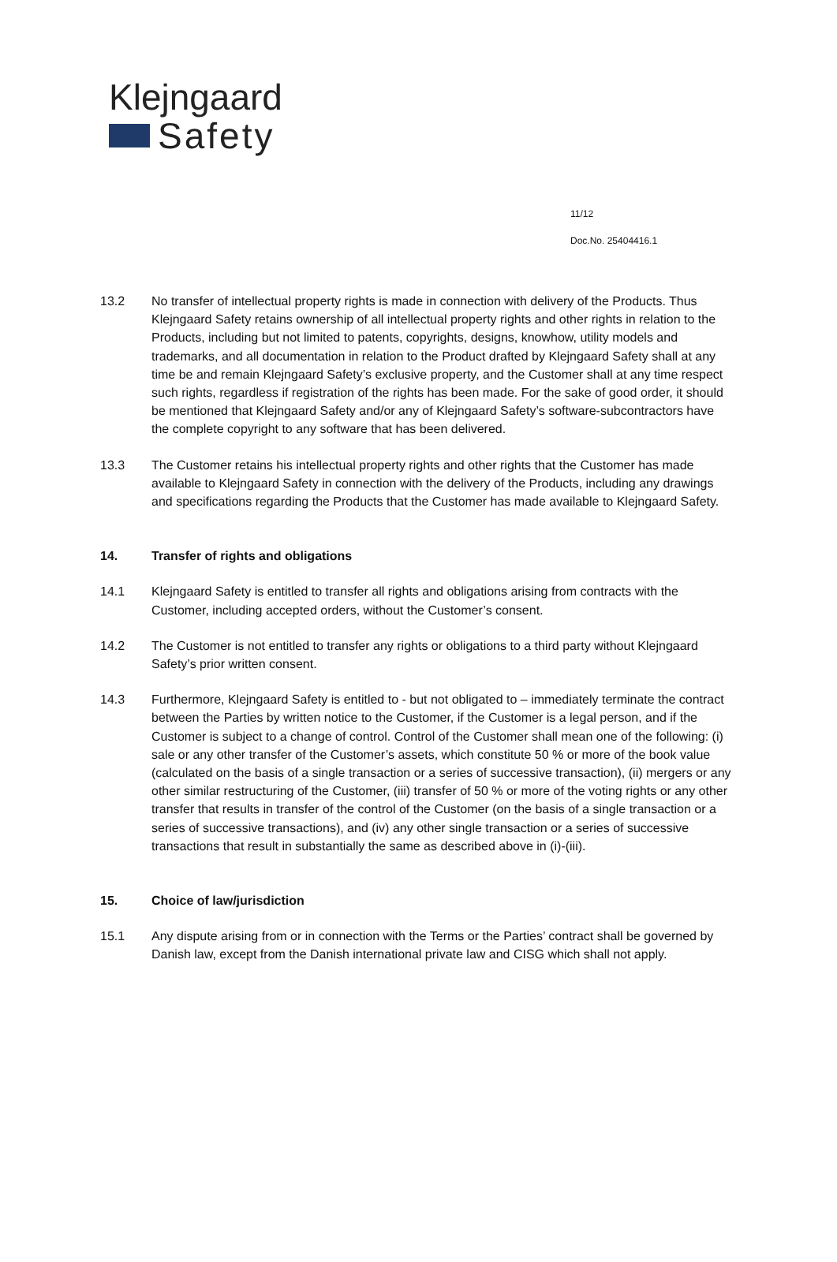Klejngaard
Safety
11/12
Doc.No. 25404416.1
13.2 No transfer of intellectual property rights is made in connection with delivery of the Products. Thus Klejngaard Safety retains ownership of all intellectual property rights and other rights in relation to the Products, including but not limited to patents, copyrights, designs, knowhow, utility models and trademarks, and all documentation in relation to the Product drafted by Klejngaard Safety shall at any time be and remain Klejngaard Safety’s exclusive property, and the Customer shall at any time respect such rights, regardless if registration of the rights has been made. For the sake of good order, it should be mentioned that Klejngaard Safety and/or any of Klejngaard Safety’s software-subcontractors have the complete copyright to any software that has been delivered.
13.3 The Customer retains his intellectual property rights and other rights that the Customer has made available to Klejngaard Safety in connection with the delivery of the Products, including any drawings and specifications regarding the Products that the Customer has made available to Klejngaard Safety.
14. Transfer of rights and obligations
14.1 Klejngaard Safety is entitled to transfer all rights and obligations arising from contracts with the Customer, including accepted orders, without the Customer’s consent.
14.2 The Customer is not entitled to transfer any rights or obligations to a third party without Klejngaard Safety’s prior written consent.
14.3 Furthermore, Klejngaard Safety is entitled to - but not obligated to – immediately terminate the contract between the Parties by written notice to the Customer, if the Customer is a legal person, and if the Customer is subject to a change of control. Control of the Customer shall mean one of the following: (i) sale or any other transfer of the Customer’s assets, which constitute 50 % or more of the book value (calculated on the basis of a single transaction or a series of successive transaction), (ii) mergers or any other similar restructuring of the Customer, (iii) transfer of 50 % or more of the voting rights or any other transfer that results in transfer of the control of the Customer (on the basis of a single transaction or a series of successive transactions), and (iv) any other single transaction or a series of successive transactions that result in substantially the same as described above in (i)-(iii).
15. Choice of law/jurisdiction
15.1 Any dispute arising from or in connection with the Terms or the Parties’ contract shall be governed by Danish law, except from the Danish international private law and CISG which shall not apply.